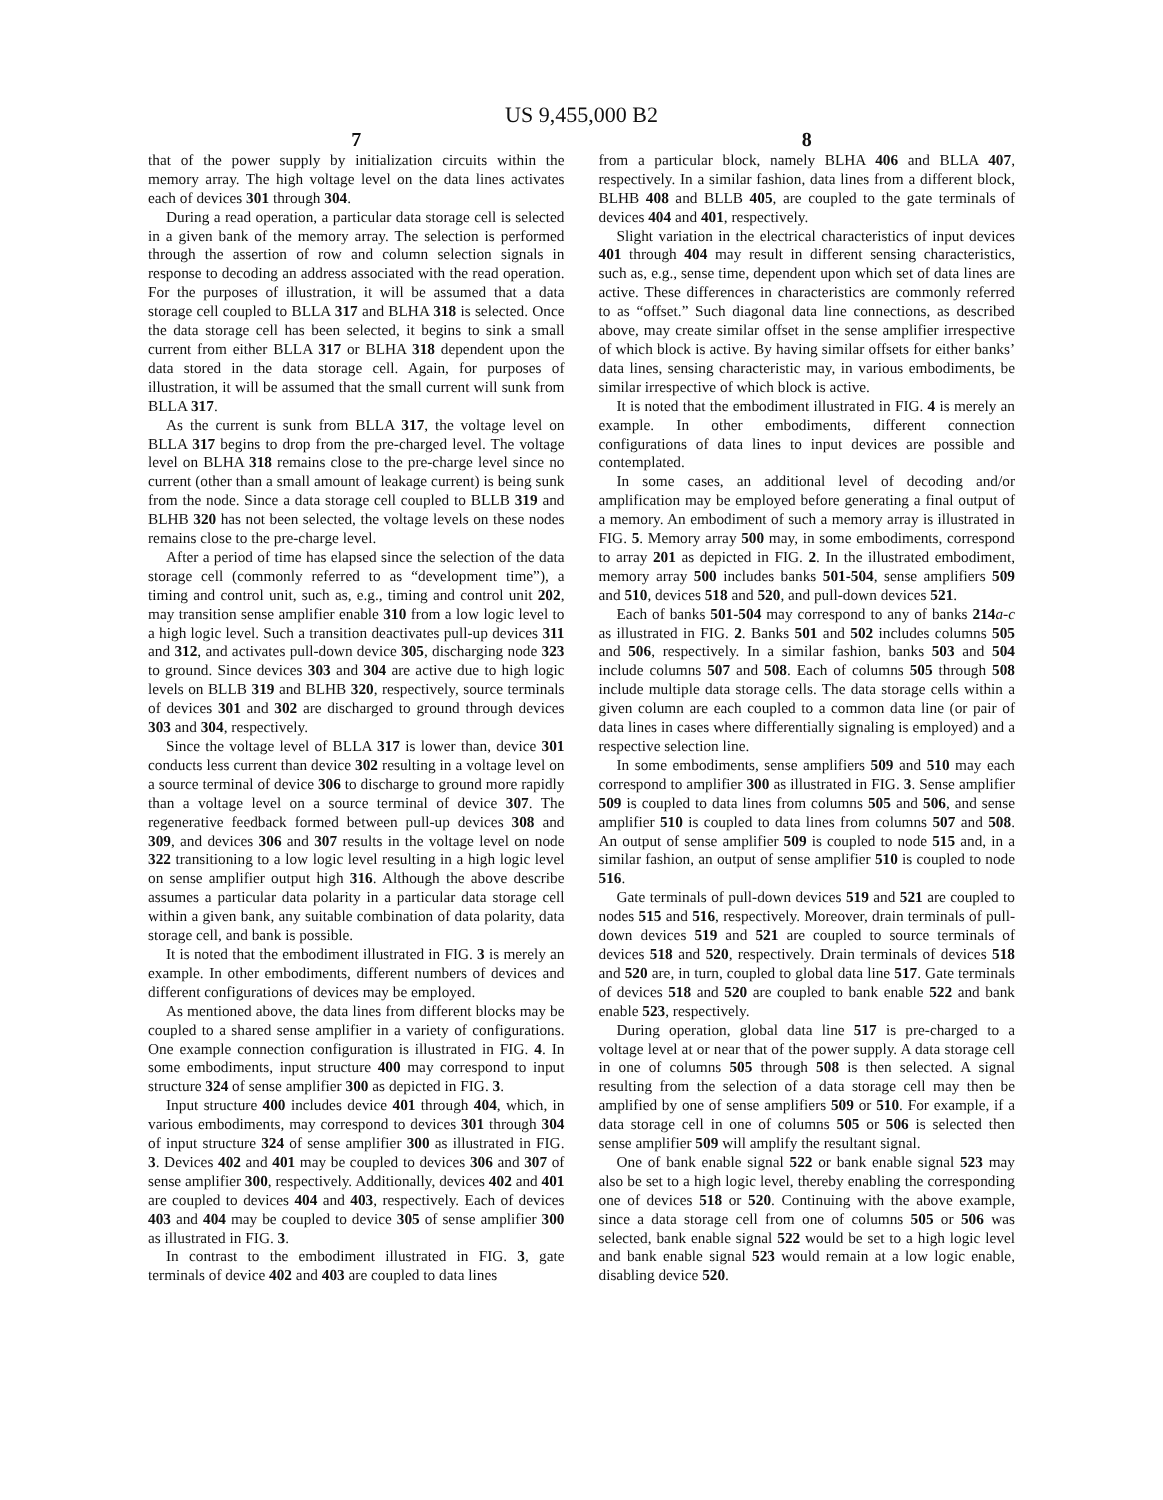US 9,455,000 B2
7
that of the power supply by initialization circuits within the memory array. The high voltage level on the data lines activates each of devices 301 through 304.
During a read operation, a particular data storage cell is selected in a given bank of the memory array. The selection is performed through the assertion of row and column selection signals in response to decoding an address associated with the read operation. For the purposes of illustration, it will be assumed that a data storage cell coupled to BLLA 317 and BLHA 318 is selected. Once the data storage cell has been selected, it begins to sink a small current from either BLLA 317 or BLHA 318 dependent upon the data stored in the data storage cell. Again, for purposes of illustration, it will be assumed that the small current will sunk from BLLA 317.
As the current is sunk from BLLA 317, the voltage level on BLLA 317 begins to drop from the pre-charged level. The voltage level on BLHA 318 remains close to the pre-charge level since no current (other than a small amount of leakage current) is being sunk from the node. Since a data storage cell coupled to BLLB 319 and BLHB 320 has not been selected, the voltage levels on these nodes remains close to the pre-charge level.
After a period of time has elapsed since the selection of the data storage cell (commonly referred to as “development time”), a timing and control unit, such as, e.g., timing and control unit 202, may transition sense amplifier enable 310 from a low logic level to a high logic level. Such a transition deactivates pull-up devices 311 and 312, and activates pull-down device 305, discharging node 323 to ground. Since devices 303 and 304 are active due to high logic levels on BLLB 319 and BLHB 320, respectively, source terminals of devices 301 and 302 are discharged to ground through devices 303 and 304, respectively.
Since the voltage level of BLLA 317 is lower than, device 301 conducts less current than device 302 resulting in a voltage level on a source terminal of device 306 to discharge to ground more rapidly than a voltage level on a source terminal of device 307. The regenerative feedback formed between pull-up devices 308 and 309, and devices 306 and 307 results in the voltage level on node 322 transitioning to a low logic level resulting in a high logic level on sense amplifier output high 316. Although the above describe assumes a particular data polarity in a particular data storage cell within a given bank, any suitable combination of data polarity, data storage cell, and bank is possible.
It is noted that the embodiment illustrated in FIG. 3 is merely an example. In other embodiments, different numbers of devices and different configurations of devices may be employed.
As mentioned above, the data lines from different blocks may be coupled to a shared sense amplifier in a variety of configurations. One example connection configuration is illustrated in FIG. 4. In some embodiments, input structure 400 may correspond to input structure 324 of sense amplifier 300 as depicted in FIG. 3.
Input structure 400 includes device 401 through 404, which, in various embodiments, may correspond to devices 301 through 304 of input structure 324 of sense amplifier 300 as illustrated in FIG. 3. Devices 402 and 401 may be coupled to devices 306 and 307 of sense amplifier 300, respectively. Additionally, devices 402 and 401 are coupled to devices 404 and 403, respectively. Each of devices 403 and 404 may be coupled to device 305 of sense amplifier 300 as illustrated in FIG. 3.
In contrast to the embodiment illustrated in FIG. 3, gate terminals of device 402 and 403 are coupled to data lines
8
from a particular block, namely BLHA 406 and BLLA 407, respectively. In a similar fashion, data lines from a different block, BLHB 408 and BLLB 405, are coupled to the gate terminals of devices 404 and 401, respectively.
Slight variation in the electrical characteristics of input devices 401 through 404 may result in different sensing characteristics, such as, e.g., sense time, dependent upon which set of data lines are active. These differences in characteristics are commonly referred to as “offset.” Such diagonal data line connections, as described above, may create similar offset in the sense amplifier irrespective of which block is active. By having similar offsets for either banks’ data lines, sensing characteristic may, in various embodiments, be similar irrespective of which block is active.
It is noted that the embodiment illustrated in FIG. 4 is merely an example. In other embodiments, different connection configurations of data lines to input devices are possible and contemplated.
In some cases, an additional level of decoding and/or amplification may be employed before generating a final output of a memory. An embodiment of such a memory array is illustrated in FIG. 5. Memory array 500 may, in some embodiments, correspond to array 201 as depicted in FIG. 2. In the illustrated embodiment, memory array 500 includes banks 501-504, sense amplifiers 509 and 510, devices 518 and 520, and pull-down devices 521.
Each of banks 501-504 may correspond to any of banks 214 a-c as illustrated in FIG. 2. Banks 501 and 502 includes columns 505 and 506, respectively. In a similar fashion, banks 503 and 504 include columns 507 and 508. Each of columns 505 through 508 include multiple data storage cells. The data storage cells within a given column are each coupled to a common data line (or pair of data lines in cases where differentially signaling is employed) and a respective selection line.
In some embodiments, sense amplifiers 509 and 510 may each correspond to amplifier 300 as illustrated in FIG. 3. Sense amplifier 509 is coupled to data lines from columns 505 and 506, and sense amplifier 510 is coupled to data lines from columns 507 and 508. An output of sense amplifier 509 is coupled to node 515 and, in a similar fashion, an output of sense amplifier 510 is coupled to node 516.
Gate terminals of pull-down devices 519 and 521 are coupled to nodes 515 and 516, respectively. Moreover, drain terminals of pull-down devices 519 and 521 are coupled to source terminals of devices 518 and 520, respectively. Drain terminals of devices 518 and 520 are, in turn, coupled to global data line 517. Gate terminals of devices 518 and 520 are coupled to bank enable 522 and bank enable 523, respectively.
During operation, global data line 517 is pre-charged to a voltage level at or near that of the power supply. A data storage cell in one of columns 505 through 508 is then selected. A signal resulting from the selection of a data storage cell may then be amplified by one of sense amplifiers 509 or 510. For example, if a data storage cell in one of columns 505 or 506 is selected then sense amplifier 509 will amplify the resultant signal.
One of bank enable signal 522 or bank enable signal 523 may also be set to a high logic level, thereby enabling the corresponding one of devices 518 or 520. Continuing with the above example, since a data storage cell from one of columns 505 or 506 was selected, bank enable signal 522 would be set to a high logic level and bank enable signal 523 would remain at a low logic enable, disabling device 520.